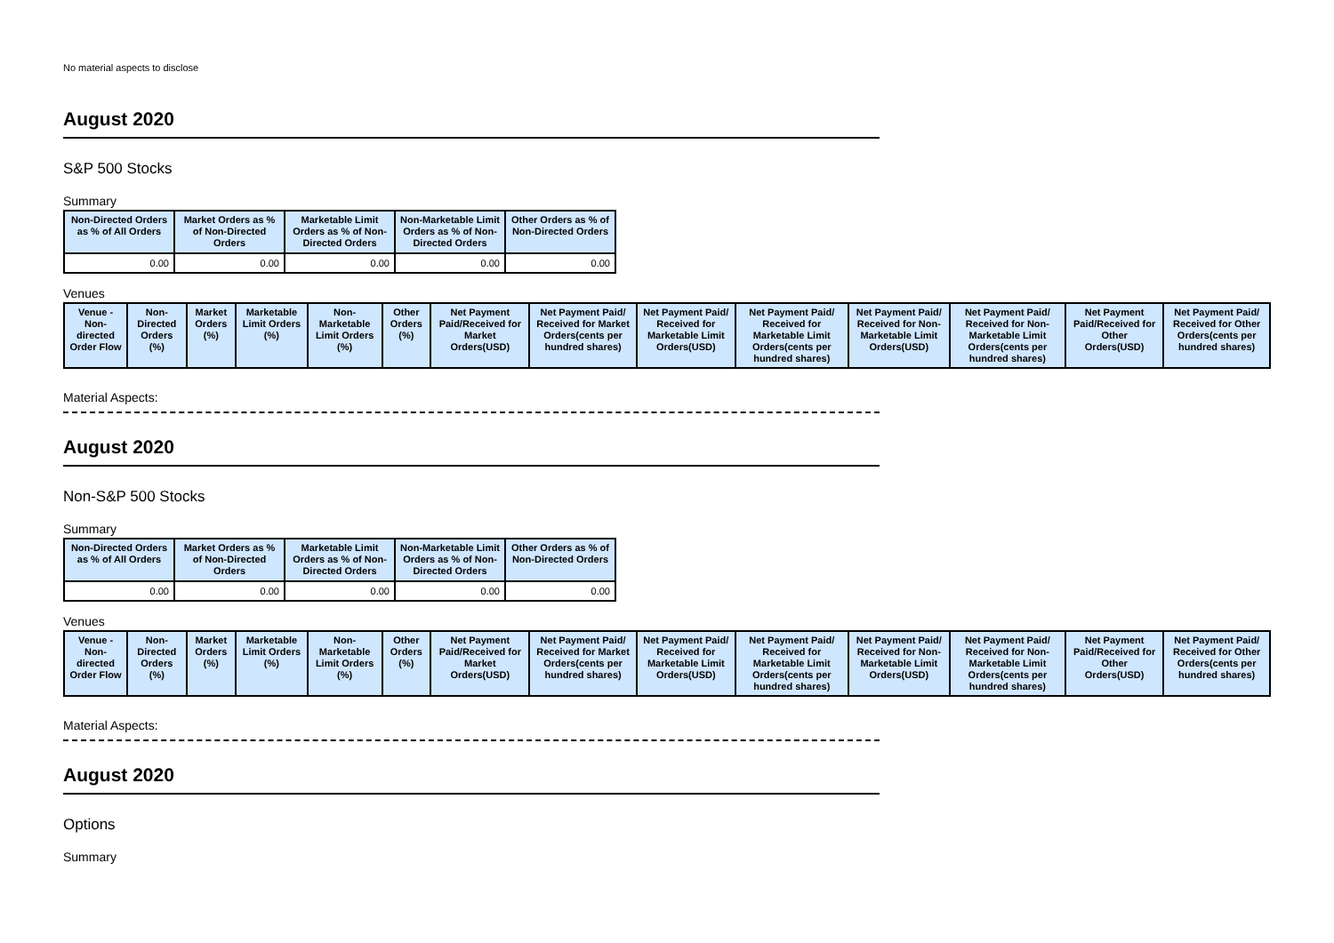No material aspects to disclose
August 2020
S&P 500 Stocks
Summary
| Non-Directed Orders as % of All Orders | Market Orders as % of Non-Directed Orders | Marketable Limit Orders as % of Non-Directed Orders | Non-Marketable Limit Orders as % of Non-Directed Orders | Other Orders as % of Non-Directed Orders |
| --- | --- | --- | --- | --- |
| 0.00 | 0.00 | 0.00 | 0.00 | 0.00 |
Venues
| Venue - Non-directed Order Flow | Non-Directed Orders (%) | Market Orders (%) | Marketable Limit Orders (%) | Non-Marketable Limit Orders (%) | Other Orders (%) | Net Payment Paid/Received for Market Orders(USD) | Net Payment Paid/ Received for Market Orders(cents per hundred shares) | Net Payment Paid/ Received for Marketable Limit Orders(USD) | Net Payment Paid/ Received for Marketable Limit Orders(cents per hundred shares) | Net Payment Paid/ Received for Non-Marketable Limit Orders(USD) | Net Payment Paid/ Received for Non-Marketable Limit Orders(cents per hundred shares) | Net Payment Paid/Received for Other Orders(USD) | Net Payment Paid/ Received for Other Orders(cents per hundred shares) |
| --- | --- | --- | --- | --- | --- | --- | --- | --- | --- | --- | --- | --- | --- |
Material Aspects:
August 2020
Non-S&P 500 Stocks
Summary
| Non-Directed Orders as % of All Orders | Market Orders as % of Non-Directed Orders | Marketable Limit Orders as % of Non-Directed Orders | Non-Marketable Limit Orders as % of Non-Directed Orders | Other Orders as % of Non-Directed Orders |
| --- | --- | --- | --- | --- |
| 0.00 | 0.00 | 0.00 | 0.00 | 0.00 |
Venues
| Venue - Non-directed Order Flow | Non-Directed Orders (%) | Market Orders (%) | Marketable Limit Orders (%) | Non-Marketable Limit Orders (%) | Other Orders (%) | Net Payment Paid/Received for Market Orders(USD) | Net Payment Paid/ Received for Market Orders(cents per hundred shares) | Net Payment Paid/ Received for Marketable Limit Orders(USD) | Net Payment Paid/ Received for Marketable Limit Orders(cents per hundred shares) | Net Payment Paid/ Received for Non-Marketable Limit Orders(USD) | Net Payment Paid/ Received for Non-Marketable Limit Orders(cents per hundred shares) | Net Payment Paid/Received for Other Orders(USD) | Net Payment Paid/ Received for Other Orders(cents per hundred shares) |
| --- | --- | --- | --- | --- | --- | --- | --- | --- | --- | --- | --- | --- | --- |
Material Aspects:
August 2020
Options
Summary